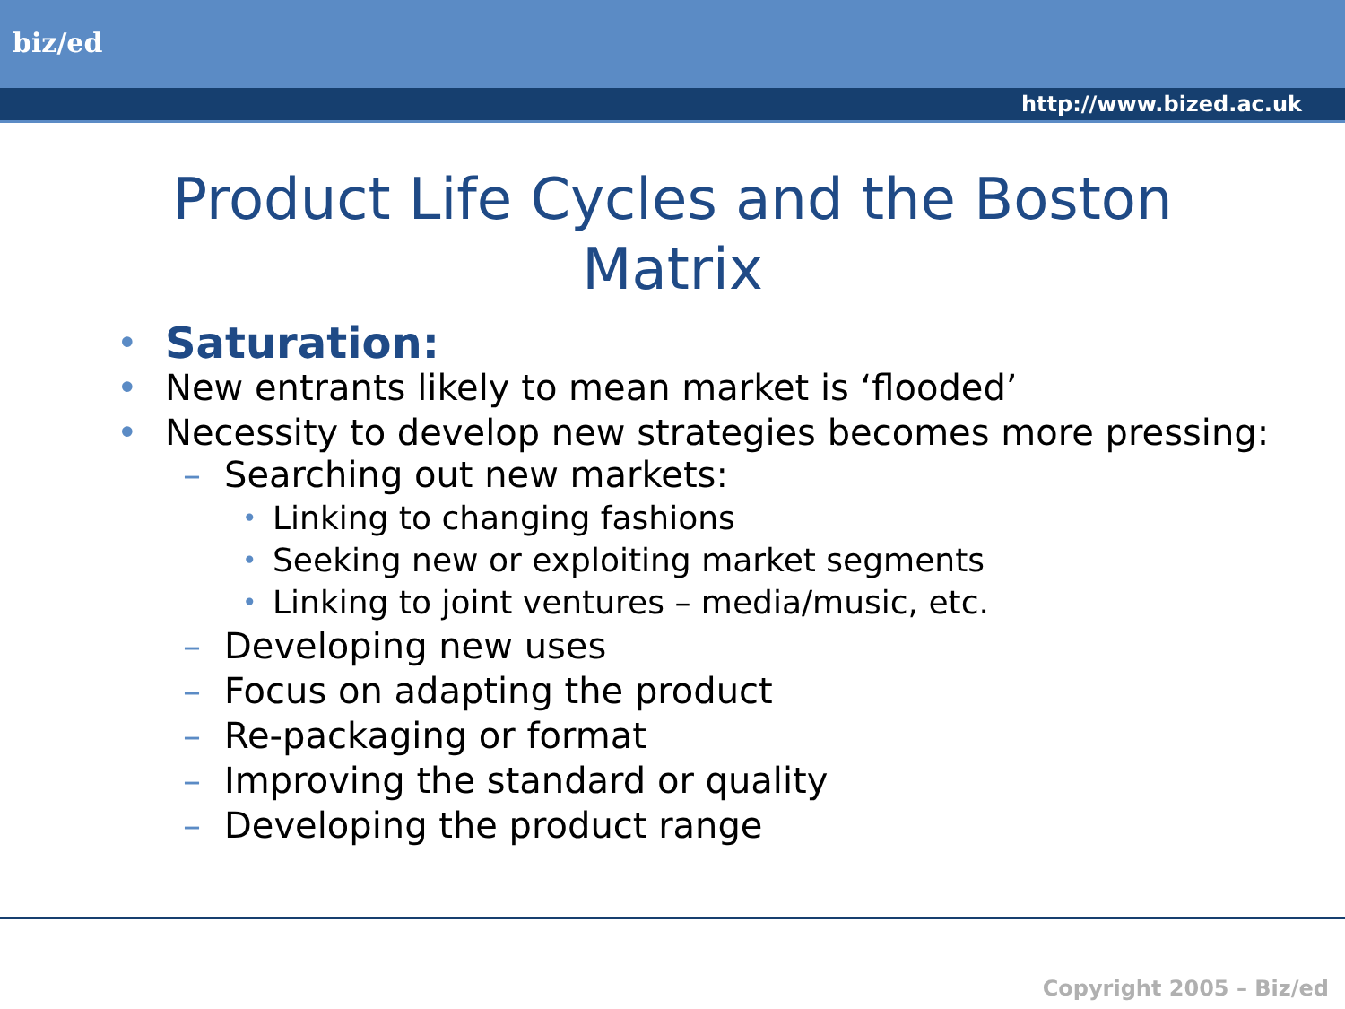biz/ed
http://www.bized.ac.uk
Product Life Cycles and the Boston
Matrix
• Saturation:
• New entrants likely to mean market is ‘flooded’
• Necessity to develop new strategies becomes more pressing:
– Searching out new markets:
• Linking to changing fashions
• Seeking new or exploiting market segments
• Linking to joint ventures – media/music, etc.
– Developing new uses
– Focus on adapting the product
– Re-packaging or format
– Improving the standard or quality
– Developing the product range
Copyright 2005 – Biz/ed